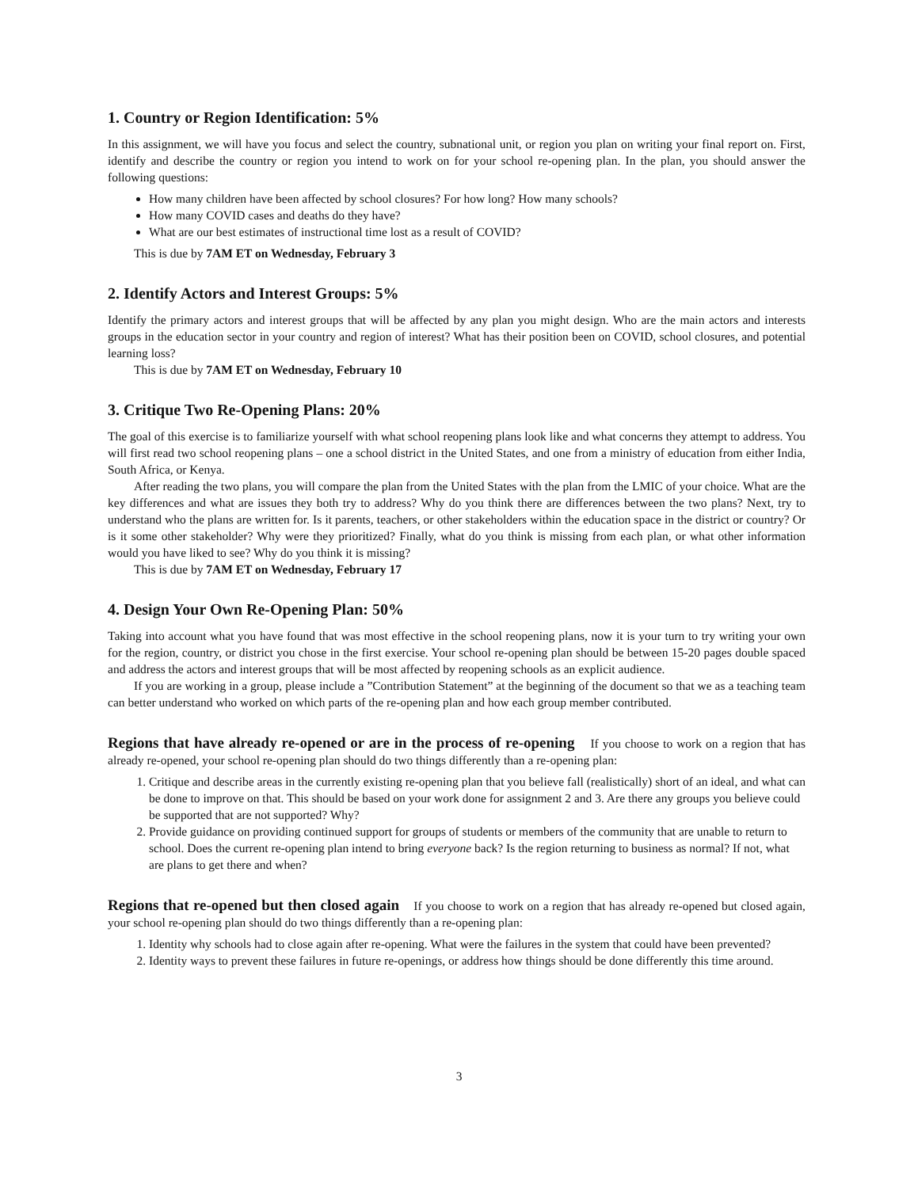1. Country or Region Identification: 5%
In this assignment, we will have you focus and select the country, subnational unit, or region you plan on writing your final report on. First, identify and describe the country or region you intend to work on for your school re-opening plan. In the plan, you should answer the following questions:
How many children have been affected by school closures? For how long? How many schools?
How many COVID cases and deaths do they have?
What are our best estimates of instructional time lost as a result of COVID?
This is due by 7AM ET on Wednesday, February 3
2. Identify Actors and Interest Groups: 5%
Identify the primary actors and interest groups that will be affected by any plan you might design. Who are the main actors and interests groups in the education sector in your country and region of interest? What has their position been on COVID, school closures, and potential learning loss?
This is due by 7AM ET on Wednesday, February 10
3. Critique Two Re-Opening Plans: 20%
The goal of this exercise is to familiarize yourself with what school reopening plans look like and what concerns they attempt to address. You will first read two school reopening plans – one a school district in the United States, and one from a ministry of education from either India, South Africa, or Kenya.
After reading the two plans, you will compare the plan from the United States with the plan from the LMIC of your choice. What are the key differences and what are issues they both try to address? Why do you think there are differences between the two plans? Next, try to understand who the plans are written for. Is it parents, teachers, or other stakeholders within the education space in the district or country? Or is it some other stakeholder? Why were they prioritized? Finally, what do you think is missing from each plan, or what other information would you have liked to see? Why do you think it is missing?
This is due by 7AM ET on Wednesday, February 17
4. Design Your Own Re-Opening Plan: 50%
Taking into account what you have found that was most effective in the school reopening plans, now it is your turn to try writing your own for the region, country, or district you chose in the first exercise. Your school re-opening plan should be between 15-20 pages double spaced and address the actors and interest groups that will be most affected by reopening schools as an explicit audience.
If you are working in a group, please include a ”Contribution Statement” at the beginning of the document so that we as a teaching team can better understand who worked on which parts of the re-opening plan and how each group member contributed.
Regions that have already re-opened or are in the process of re-opening If you choose to work on a region that has already re-opened, your school re-opening plan should do two things differently than a re-opening plan:
1. Critique and describe areas in the currently existing re-opening plan that you believe fall (realistically) short of an ideal, and what can be done to improve on that. This should be based on your work done for assignment 2 and 3. Are there any groups you believe could be supported that are not supported? Why?
2. Provide guidance on providing continued support for groups of students or members of the community that are unable to return to school. Does the current re-opening plan intend to bring everyone back? Is the region returning to business as normal? If not, what are plans to get there and when?
Regions that re-opened but then closed again If you choose to work on a region that has already re-opened but closed again, your school re-opening plan should do two things differently than a re-opening plan:
1. Identity why schools had to close again after re-opening. What were the failures in the system that could have been prevented?
2. Identity ways to prevent these failures in future re-openings, or address how things should be done differently this time around.
3